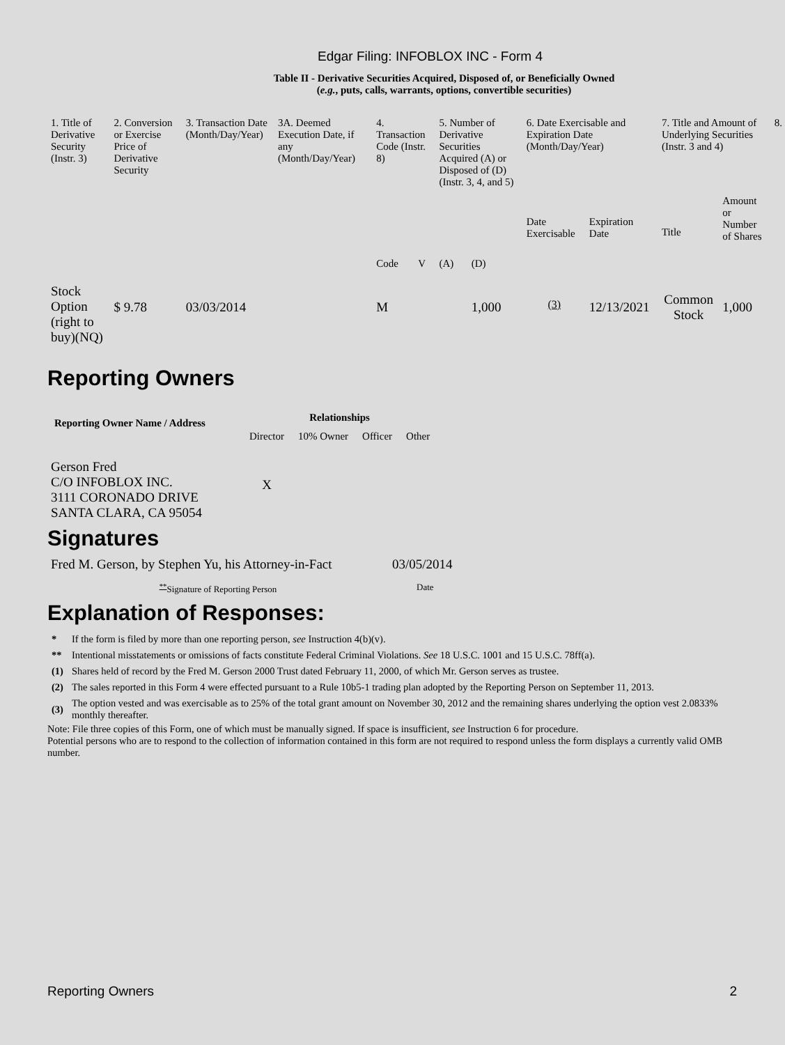Edgar Filing: INFOBLOX INC - Form 4
Table II - Derivative Securities Acquired, Disposed of, or Beneficially Owned
(e.g., puts, calls, warrants, options, convertible securities)
| 1. Title of Derivative Security (Instr. 3) | 2. Conversion or Exercise Price of Derivative Security | 3. Transaction Date (Month/Day/Year) | 3A. Deemed Execution Date, if any (Month/Day/Year) | 4. Transaction Code (Instr. 8) | | 5. Number of Derivative Securities Acquired (A) or Disposed of (D) (Instr. 3, 4, and 5) | | 6. Date Exercisable and Expiration Date (Month/Day/Year) | | 7. Title and Amount of Underlying Securities (Instr. 3 and 4) | | 8. |
| --- | --- | --- | --- | --- | --- | --- | --- | --- | --- | --- | --- | --- |
| | | | | Code | V | (A) | (D) | Date Exercisable | Expiration Date | Title | Amount or Number of Shares | |
| Stock Option (right to buy)(NQ) | $ 9.78 | 03/03/2014 | | M | | | 1,000 | <sup>(3)</sup> | 12/13/2021 | Common Stock | 1,000 | |
Reporting Owners
| Reporting Owner Name / Address | Relationships | | | |
| --- | --- | --- | --- | --- |
| | Director | 10% Owner | Officer | Other |
| Gerson Fred C/O INFOBLOX INC. 3111 CORONADO DRIVE SANTA CLARA, CA 95054 | X | | | |
Signatures
| Fred M. Gerson, by Stephen Yu, his Attorney-in-Fact | 03/05/2014 |
| <sup>**</sup> Signature of Reporting Person | Date |
Explanation of Responses:
| * | If the form is filed by more than one reporting person, see Instruction 4(b)(v). |
| ** | Intentional misstatements or omissions of facts constitute Federal Criminal Violations. See 18 U.S.C. 1001 and 15 U.S.C. 78ff(a). |
| (1) | Shares held of record by the Fred M. Gerson 2000 Trust dated February 11, 2000, of which Mr. Gerson serves as trustee. |
| (2) | The sales reported in this Form 4 were effected pursuant to a Rule 10b5-1 trading plan adopted by the Reporting Person on September 11, 2013. |
| (3) | The option vested and was exercisable as to 25% of the total grant amount on November 30, 2012 and the remaining shares underlying the option vest 2.0833% monthly thereafter. |
Note: File three copies of this Form, one of which must be manually signed. If space is insufficient, see Instruction 6 for procedure.
Potential persons who are to respond to the collection of information contained in this form are not required to respond unless the form displays a currently valid OMB number.
Reporting Owners 2